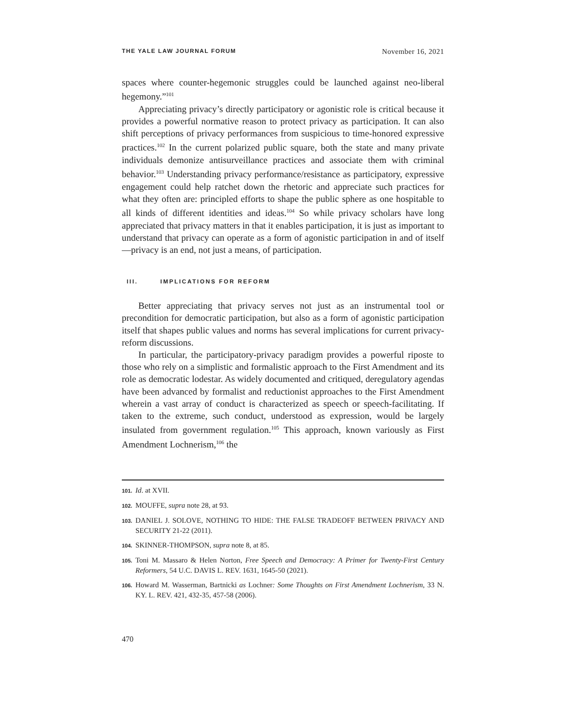THE YALE LAW JOURNAL FORUM November 16, 2021
spaces where counter-hegemonic struggles could be launched against neo-liberal hegemony.”<sup>101</sup>
Appreciating privacy’s directly participatory or agonistic role is critical because it provides a powerful normative reason to protect privacy as participation. It can also shift perceptions of privacy performances from suspicious to time-honored expressive practices.<sup>102</sup> In the current polarized public square, both the state and many private individuals demonize antisurveillance practices and associate them with criminal behavior.<sup>103</sup> Understanding privacy performance/resistance as participatory, expressive engagement could help ratchet down the rhetoric and appreciate such practices for what they often are: principled efforts to shape the public sphere as one hospitable to all kinds of different identities and ideas.<sup>104</sup> So while privacy scholars have long appreciated that privacy matters in that it enables participation, it is just as important to understand that privacy can operate as a form of agonistic participation in and of itself—privacy is an end, not just a means, of participation.
III. IMPLICATIONS FOR REFORM
Better appreciating that privacy serves not just as an instrumental tool or precondition for democratic participation, but also as a form of agonistic participation itself that shapes public values and norms has several implications for current privacy-reform discussions.
In particular, the participatory-privacy paradigm provides a powerful riposte to those who rely on a simplistic and formalistic approach to the First Amendment and its role as democratic lodestar. As widely documented and critiqued, deregulatory agendas have been advanced by formalist and reductionist approaches to the First Amendment wherein a vast array of conduct is characterized as speech or speech-facilitating. If taken to the extreme, such conduct, understood as expression, would be largely insulated from government regulation.<sup>105</sup> This approach, known variously as First Amendment Lochnerism,<sup>106</sup> the
101. Id. at XVII.
102. MOUFFE, supra note 28, at 93.
103. DANIEL J. SOLOVE, NOTHING TO HIDE: THE FALSE TRADEOFF BETWEEN PRIVACY AND SECURITY 21-22 (2011).
104. SKINNER-THOMPSON, supra note 8, at 85.
105. Toni M. Massaro & Helen Norton, Free Speech and Democracy: A Primer for Twenty-First Century Reformers, 54 U.C. DAVIS L. REV. 1631, 1645-50 (2021).
106. Howard M. Wasserman, Bartnicki as Lochner: Some Thoughts on First Amendment Lochnerism, 33 N. KY. L. REV. 421, 432-35, 457-58 (2006).
470